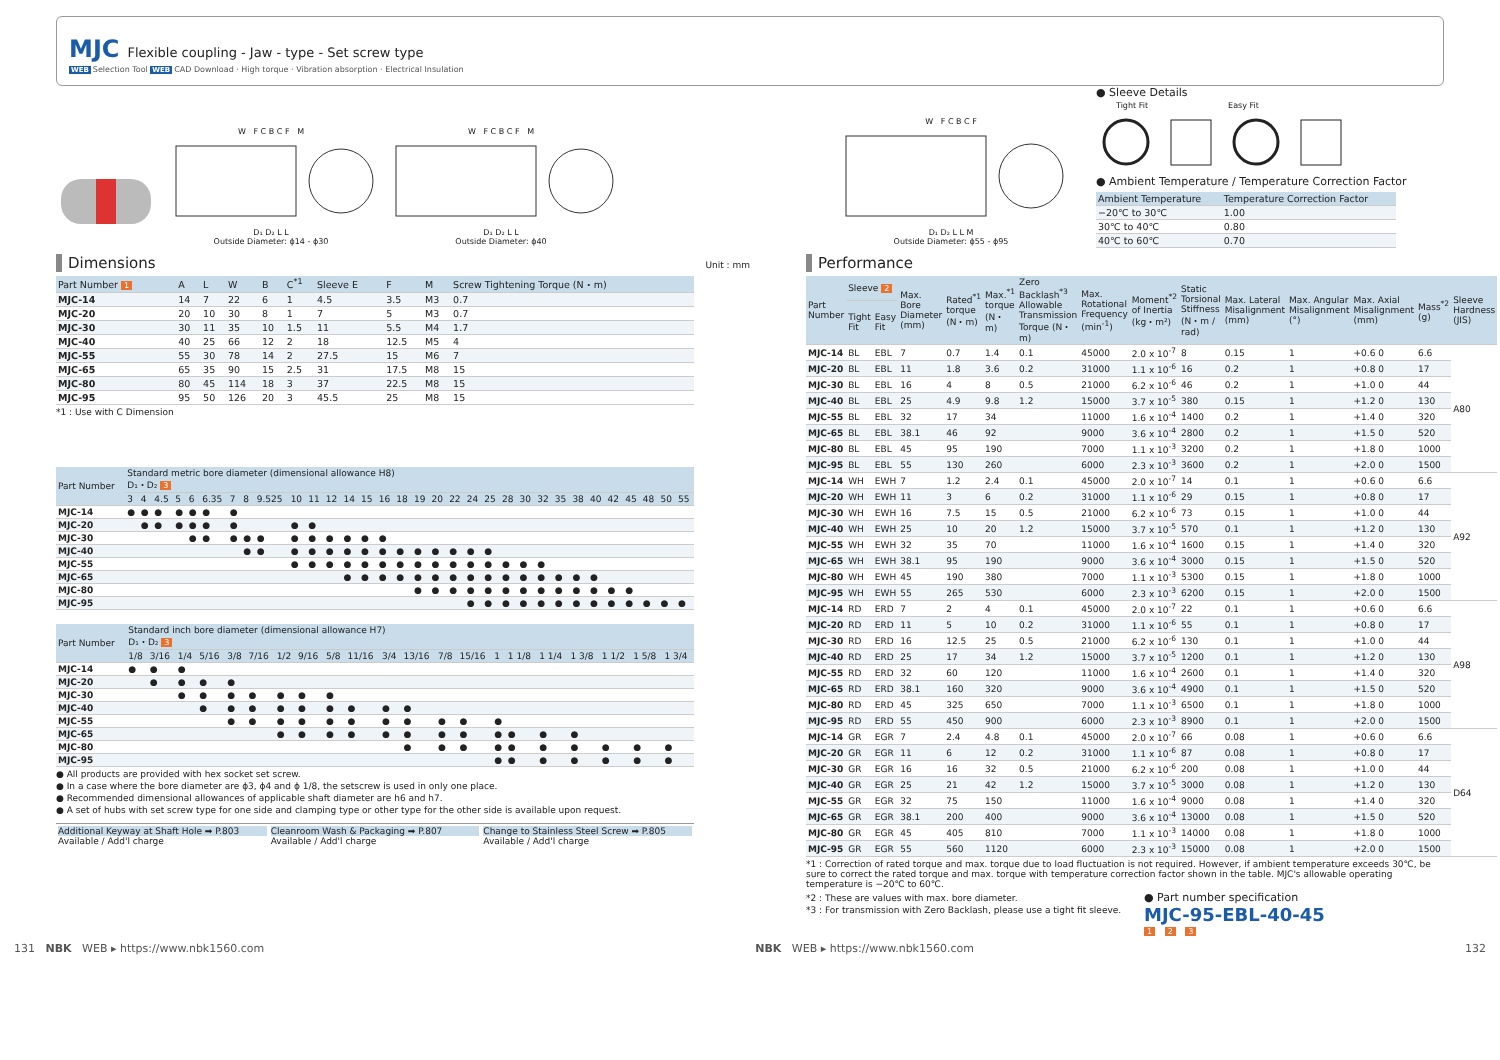MJC
Flexible coupling - Jaw - type - Set screw type
WEB Selection Tool WEB CAD Download · High torque · Vibration absorption · Electrical Insulation
W F C B C F M
D₁ D₂ L L
Outside Diameter: ϕ14 - ϕ30
W F C B C F M
D₁ D₂ L L
Outside Diameter: ϕ40
Dimensions Unit : mm
| Part Number 1 | A | L | W | B | C<sup>*1</sup> | Sleeve E | F | M | Screw Tightening Torque (N・m) |
| --- | --- | --- | --- | --- | --- | --- | --- | --- | --- |
| MJC-14 | 14 | 7 | 22 | 6 | 1 | 4.5 | 3.5 | M3 | 0.7 |
| MJC-20 | 20 | 10 | 30 | 8 | 1 | 7 | 5 | M3 | 0.7 |
| MJC-30 | 30 | 11 | 35 | 10 | 1.5 | 11 | 5.5 | M4 | 1.7 |
| MJC-40 | 40 | 25 | 66 | 12 | 2 | 18 | 12.5 | M5 | 4 |
| MJC-55 | 55 | 30 | 78 | 14 | 2 | 27.5 | 15 | M6 | 7 |
| MJC-65 | 65 | 35 | 90 | 15 | 2.5 | 31 | 17.5 | M8 | 15 |
| MJC-80 | 80 | 45 | 114 | 18 | 3 | 37 | 22.5 | M8 | 15 |
| MJC-95 | 95 | 50 | 126 | 20 | 3 | 45.5 | 25 | M8 | 15 |
*1 : Use with C Dimension
| Part Number | Standard metric bore diameter (dimensional allowance H8) D₁・D₂ 3 | | | | | | | | | | | | | | | | | | | | | | | | | | | | | | | |
| --- | --- | --- | --- | --- | --- | --- | --- | --- | --- | --- | --- | --- | --- | --- | --- | --- | --- | --- | --- | --- | --- | --- | --- | --- | --- | --- | --- | --- | --- | --- | --- | --- |
| | 3 | 4 | 4.5 | 5 | 6 | 6.35 | 7 | 8 | 9.525 | 10 | 11 | 12 | 14 | 15 | 16 | 18 | 19 | 20 | 22 | 24 | 25 | 28 | 30 | 32 | 35 | 38 | 40 | 42 | 45 | 48 | 50 | 55 |
| MJC-14 | ● | ● | ● | ● | ● | ● | ● | | | | | | | | | | | | | | | | | | | | | | | | | |
| MJC-20 | | ● | ● | ● | ● | ● | ● | | | ● | ● | | | | | | | | | | | | | | | | | | | | | |
| MJC-30 | | | | | ● | ● | ● | ● | ● | ● | ● | ● | ● | ● | ● | | | | | | | | | | | | | | | | | |
| MJC-40 | | | | | | | | ● | ● | ● | ● | ● | ● | ● | ● | ● | ● | ● | ● | ● | ● | | | | | | | | | | | |
| MJC-55 | | | | | | | | | | ● | ● | ● | ● | ● | ● | ● | ● | ● | ● | ● | ● | ● | ● | ● | | | | | | | | |
| MJC-65 | | | | | | | | | | | | | ● | ● | ● | ● | ● | ● | ● | ● | ● | ● | ● | ● | ● | ● | ● | | | | | |
| MJC-80 | | | | | | | | | | | | | | | | | ● | ● | ● | ● | ● | ● | ● | ● | ● | ● | ● | ● | ● | | | |
| MJC-95 | | | | | | | | | | | | | | | | | | | | ● | ● | ● | ● | ● | ● | ● | ● | ● | ● | ● | ● | ● |
| Part Number | Standard inch bore diameter (dimensional allowance H7) D₁・D₂ 3 | | | | | | | | | | | | | | | | | | | | |
| --- | --- | --- | --- | --- | --- | --- | --- | --- | --- | --- | --- | --- | --- | --- | --- | --- | --- | --- | --- | --- | --- |
| | 1/8 | 3/16 | 1/4 | 5/16 | 3/8 | 7/16 | 1/2 | 9/16 | 5/8 | 11/16 | 3/4 | 13/16 | 7/8 | 15/16 | 1 | 1 1/8 | 1 1/4 | 1 3/8 | 1 1/2 | 1 5/8 | 1 3/4 |
| MJC-14 | ● | ● | ● | | | | | | | | | | | | | | | | | | |
| MJC-20 | | ● | ● | ● | ● | | | | | | | | | | | | | | | | |
| MJC-30 | | | ● | ● | ● | ● | ● | ● | ● | | | | | | | | | | | | |
| MJC-40 | | | | ● | ● | ● | ● | ● | ● | ● | ● | ● | | | | | | | | | |
| MJC-55 | | | | | ● | ● | ● | ● | ● | ● | ● | ● | ● | ● | ● | | | | | | |
| MJC-65 | | | | | | | ● | ● | ● | ● | ● | ● | ● | ● | ● | ● | ● | ● | | | |
| MJC-80 | | | | | | | | | | | | ● | ● | ● | ● | ● | ● | ● | ● | ● | ● |
| MJC-95 | | | | | | | | | | | | | | | ● | ● | ● | ● | ● | ● | ● |
● All products are provided with hex socket set screw.
● In a case where the bore diameter are ϕ3, ϕ4 and ϕ 1/8, the setscrew is used in only one place.
● Recommended dimensional allowances of applicable shaft diameter are h6 and h7.
● A set of hubs with set screw type for one side and clamping type or other type for the other side is available upon request.
Additional Keyway at Shaft Hole ➡ P.803
Available / Add'l charge
Cleanroom Wash & Packaging ➡ P.807
Available / Add'l charge
Change to Stainless Steel Screw ➡ P.805
Available / Add'l charge
W F C B C F
D₁ D₂ L L M
Outside Diameter: ϕ55 - ϕ95
● Sleeve Details
Tight Fit Easy Fit
● Ambient Temperature / Temperature Correction Factor
| Ambient Temperature | Temperature Correction Factor |
| --- | --- |
| −20℃ to 30℃ | 1.00 |
| 30℃ to 40℃ | 0.80 |
| 40℃ to 60℃ | 0.70 |
Performance
| Part Number | Sleeve 2 | | Max. Bore Diameter (mm) | Rated<sup>*1</sup> torque (N・m) | Max.<sup>*1</sup> torque (N・m) | Zero Backlash<sup>*3</sup> Allowable Transmission Torque (N・m) | Max. Rotational Frequency (min<sup>-1</sup>) | Moment<sup>*2</sup> of Inertia (kg・m²) | Static Torsional Stiffness (N・m / rad) | Max. Lateral Misalignment (mm) | Max. Angular Misalignment (°) | Max. Axial Misalignment (mm) | Mass<sup>*2</sup> (g) | Sleeve Hardness (JIS) |
| --- | --- | --- | --- | --- | --- | --- | --- | --- | --- | --- | --- | --- | --- | --- |
| | Tight Fit | Easy Fit | | | | | | | | | | | | |
| MJC-14 | BL | EBL | 7 | 0.7 | 1.4 | 0.1 | 45000 | 2.0 x 10<sup>-7</sup> | 8 | 0.15 | 1 | +0.6 0 | 6.6 | A80 |
| MJC-20 | BL | EBL | 11 | 1.8 | 3.6 | 0.2 | 31000 | 1.1 x 10<sup>-6</sup> | 16 | 0.2 | 1 | +0.8 0 | 17 | |
| MJC-30 | BL | EBL | 16 | 4 | 8 | 0.5 | 21000 | 6.2 x 10<sup>-6</sup> | 46 | 0.2 | 1 | +1.0 0 | 44 | |
| MJC-40 | BL | EBL | 25 | 4.9 | 9.8 | 1.2 | 15000 | 3.7 x 10<sup>-5</sup> | 380 | 0.15 | 1 | +1.2 0 | 130 | |
| MJC-55 | BL | EBL | 32 | 17 | 34 | | 11000 | 1.6 x 10<sup>-4</sup> | 1400 | 0.2 | 1 | +1.4 0 | 320 | |
| MJC-65 | BL | EBL | 38.1 | 46 | 92 | | 9000 | 3.6 x 10<sup>-4</sup> | 2800 | 0.2 | 1 | +1.5 0 | 520 | |
| MJC-80 | BL | EBL | 45 | 95 | 190 | | 7000 | 1.1 x 10<sup>-3</sup> | 3200 | 0.2 | 1 | +1.8 0 | 1000 | |
| MJC-95 | BL | EBL | 55 | 130 | 260 | | 6000 | 2.3 x 10<sup>-3</sup> | 3600 | 0.2 | 1 | +2.0 0 | 1500 | |
| MJC-14 | WH | EWH | 7 | 1.2 | 2.4 | 0.1 | 45000 | 2.0 x 10<sup>-7</sup> | 14 | 0.1 | 1 | +0.6 0 | 6.6 | A92 |
| MJC-20 | WH | EWH | 11 | 3 | 6 | 0.2 | 31000 | 1.1 x 10<sup>-6</sup> | 29 | 0.15 | 1 | +0.8 0 | 17 | |
| MJC-30 | WH | EWH | 16 | 7.5 | 15 | 0.5 | 21000 | 6.2 x 10<sup>-6</sup> | 73 | 0.15 | 1 | +1.0 0 | 44 | |
| MJC-40 | WH | EWH | 25 | 10 | 20 | 1.2 | 15000 | 3.7 x 10<sup>-5</sup> | 570 | 0.1 | 1 | +1.2 0 | 130 | |
| MJC-55 | WH | EWH | 32 | 35 | 70 | | 11000 | 1.6 x 10<sup>-4</sup> | 1600 | 0.15 | 1 | +1.4 0 | 320 | |
| MJC-65 | WH | EWH | 38.1 | 95 | 190 | | 9000 | 3.6 x 10<sup>-4</sup> | 3000 | 0.15 | 1 | +1.5 0 | 520 | |
| MJC-80 | WH | EWH | 45 | 190 | 380 | | 7000 | 1.1 x 10<sup>-3</sup> | 5300 | 0.15 | 1 | +1.8 0 | 1000 | |
| MJC-95 | WH | EWH | 55 | 265 | 530 | | 6000 | 2.3 x 10<sup>-3</sup> | 6200 | 0.15 | 1 | +2.0 0 | 1500 | |
| MJC-14 | RD | ERD | 7 | 2 | 4 | 0.1 | 45000 | 2.0 x 10<sup>-7</sup> | 22 | 0.1 | 1 | +0.6 0 | 6.6 | A98 |
| MJC-20 | RD | ERD | 11 | 5 | 10 | 0.2 | 31000 | 1.1 x 10<sup>-6</sup> | 55 | 0.1 | 1 | +0.8 0 | 17 | |
| MJC-30 | RD | ERD | 16 | 12.5 | 25 | 0.5 | 21000 | 6.2 x 10<sup>-6</sup> | 130 | 0.1 | 1 | +1.0 0 | 44 | |
| MJC-40 | RD | ERD | 25 | 17 | 34 | 1.2 | 15000 | 3.7 x 10<sup>-5</sup> | 1200 | 0.1 | 1 | +1.2 0 | 130 | |
| MJC-55 | RD | ERD | 32 | 60 | 120 | | 11000 | 1.6 x 10<sup>-4</sup> | 2600 | 0.1 | 1 | +1.4 0 | 320 | |
| MJC-65 | RD | ERD | 38.1 | 160 | 320 | | 9000 | 3.6 x 10<sup>-4</sup> | 4900 | 0.1 | 1 | +1.5 0 | 520 | |
| MJC-80 | RD | ERD | 45 | 325 | 650 | | 7000 | 1.1 x 10<sup>-3</sup> | 6500 | 0.1 | 1 | +1.8 0 | 1000 | |
| MJC-95 | RD | ERD | 55 | 450 | 900 | | 6000 | 2.3 x 10<sup>-3</sup> | 8900 | 0.1 | 1 | +2.0 0 | 1500 | |
| MJC-14 | GR | EGR | 7 | 2.4 | 4.8 | 0.1 | 45000 | 2.0 x 10<sup>-7</sup> | 66 | 0.08 | 1 | +0.6 0 | 6.6 | D64 |
| MJC-20 | GR | EGR | 11 | 6 | 12 | 0.2 | 31000 | 1.1 x 10<sup>-6</sup> | 87 | 0.08 | 1 | +0.8 0 | 17 | |
| MJC-30 | GR | EGR | 16 | 16 | 32 | 0.5 | 21000 | 6.2 x 10<sup>-6</sup> | 200 | 0.08 | 1 | +1.0 0 | 44 | |
| MJC-40 | GR | EGR | 25 | 21 | 42 | 1.2 | 15000 | 3.7 x 10<sup>-5</sup> | 3000 | 0.08 | 1 | +1.2 0 | 130 | |
| MJC-55 | GR | EGR | 32 | 75 | 150 | | 11000 | 1.6 x 10<sup>-4</sup> | 9000 | 0.08 | 1 | +1.4 0 | 320 | |
| MJC-65 | GR | EGR | 38.1 | 200 | 400 | | 9000 | 3.6 x 10<sup>-4</sup> | 13000 | 0.08 | 1 | +1.5 0 | 520 | |
| MJC-80 | GR | EGR | 45 | 405 | 810 | | 7000 | 1.1 x 10<sup>-3</sup> | 14000 | 0.08 | 1 | +1.8 0 | 1000 | |
| MJC-95 | GR | EGR | 55 | 560 | 1120 | | 6000 | 2.3 x 10<sup>-3</sup> | 15000 | 0.08 | 1 | +2.0 0 | 1500 | |
*1 : Correction of rated torque and max. torque due to load fluctuation is not required. However, if ambient temperature exceeds 30℃, be sure to correct the rated torque and max. torque with temperature correction factor shown in the table. MJC's allowable operating temperature is −20℃ to 60℃.
*2 : These are values with max. bore diameter.
*3 : For transmission with Zero Backlash, please use a tight fit sleeve.
● Part number specification
MJC-95-EBL-40-45
1 2 3
131 NBK WEB ▸ https://www.nbk1560.com NBK WEB ▸ https://www.nbk1560.com 132